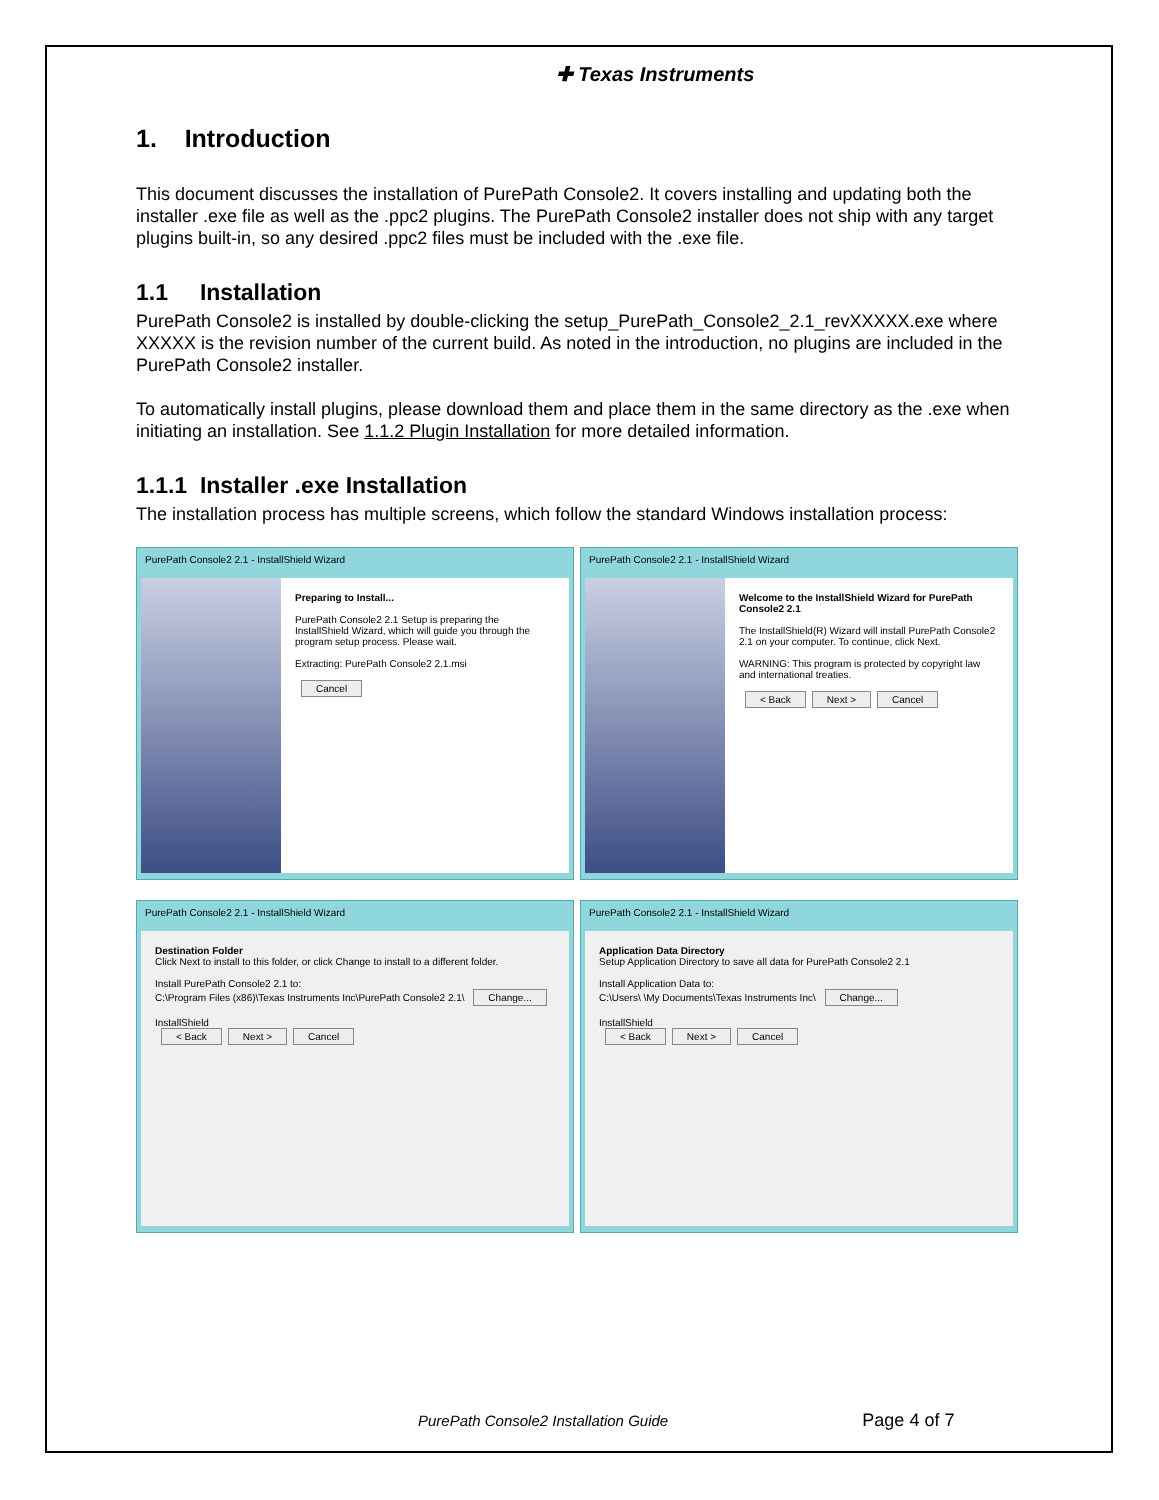✚ Texas Instruments
1. Introduction
This document discusses the installation of PurePath Console2. It covers installing and updating both the installer .exe file as well as the .ppc2 plugins. The PurePath Console2 installer does not ship with any target plugins built-in, so any desired .ppc2 files must be included with the .exe file.
1.1 Installation
PurePath Console2 is installed by double-clicking the setup_PurePath_Console2_2.1_revXXXXX.exe where XXXXX is the revision number of the current build. As noted in the introduction, no plugins are included in the PurePath Console2 installer.
To automatically install plugins, please download them and place them in the same directory as the .exe when initiating an installation. See 1.1.2 Plugin Installation for more detailed information.
1.1.1 Installer .exe Installation
The installation process has multiple screens, which follow the standard Windows installation process:
PurePath Console2 2.1 - InstallShield Wizard
Preparing to Install...
PurePath Console2 2.1 Setup is preparing the InstallShield Wizard, which will guide you through the program setup process. Please wait.
Extracting: PurePath Console2 2.1.msi
Cancel
PurePath Console2 2.1 - InstallShield Wizard
Welcome to the InstallShield Wizard for PurePath Console2 2.1
The InstallShield(R) Wizard will install PurePath Console2 2.1 on your computer. To continue, click Next.
WARNING: This program is protected by copyright law and international treaties.
< Back Next > Cancel
PurePath Console2 2.1 - InstallShield Wizard
Destination Folder
Click Next to install to this folder, or click Change to install to a different folder.
Install PurePath Console2 2.1 to:
C:\Program Files (x86)\Texas Instruments Inc\PurePath Console2 2.1\ Change...
InstallShield
< Back Next > Cancel
PurePath Console2 2.1 - InstallShield Wizard
Application Data Directory
Setup Application Directory to save all data for PurePath Console2 2.1
Install Application Data to:
C:\Users\ \My Documents\Texas Instruments Inc\ Change...
InstallShield
< Back Next > Cancel
PurePath Console2 Installation Guide Page 4 of 7